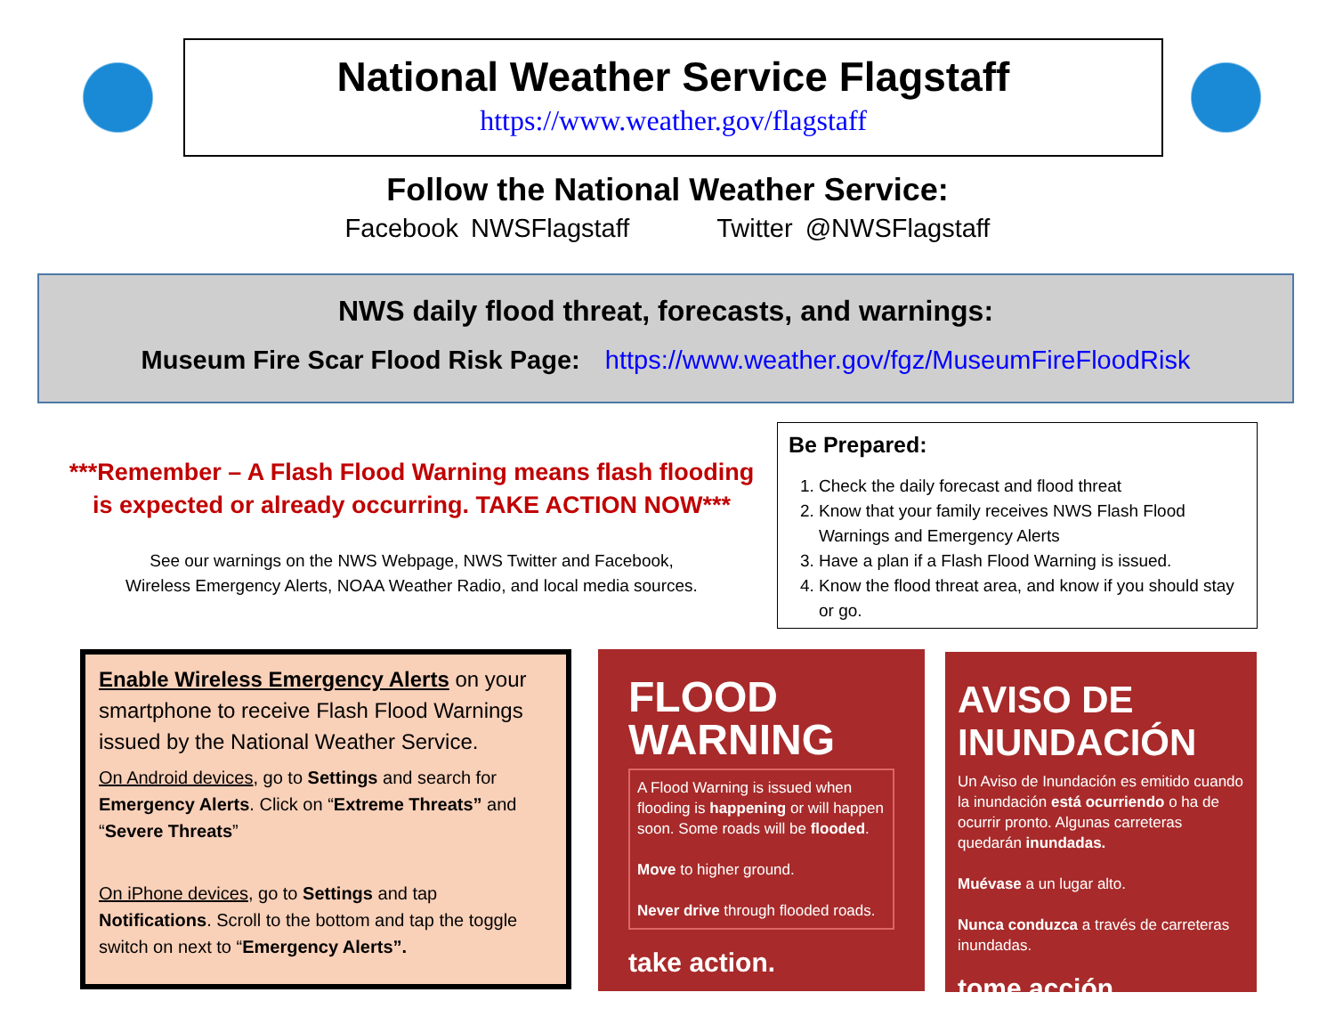National Weather Service Flagstaff
https://www.weather.gov/flagstaff
Follow the National Weather Service:
Facebook NWSFlagstaff Twitter @NWSFlagstaff
NWS daily flood threat, forecasts, and warnings:
Museum Fire Scar Flood Risk Page: https://www.weather.gov/fgz/MuseumFireFloodRisk
***Remember – A Flash Flood Warning means flash flooding is expected or already occurring. TAKE ACTION NOW***
See our warnings on the NWS Webpage, NWS Twitter and Facebook,
Wireless Emergency Alerts, NOAA Weather Radio, and local media sources.
Be Prepared:
1. Check the daily forecast and flood threat
2. Know that your family receives NWS Flash Flood Warnings and Emergency Alerts
3. Have a plan if a Flash Flood Warning is issued.
4. Know the flood threat area, and know if you should stay or go.
Enable Wireless Emergency Alerts on your smartphone to receive Flash Flood Warnings issued by the National Weather Service.
On Android devices, go to Settings and search for Emergency Alerts. Click on “Extreme Threats” and “Severe Threats”
On iPhone devices, go to Settings and tap Notifications. Scroll to the bottom and tap the toggle switch on next to “Emergency Alerts”.
FLOOD
WARNING
A Flood Warning is issued when flooding is happening or will happen soon. Some roads will be flooded.
Move to higher ground.
Never drive through flooded roads.
take action.
AVISO DE
INUNDACIÓN
Un Aviso de Inundación es emitido cuando la inundación está ocurriendo o ha de ocurrir pronto. Algunas carreteras quedarán inundadas.
Muévase a un lugar alto.
Nunca conduzca a través de carreteras inundadas.
tome acción.